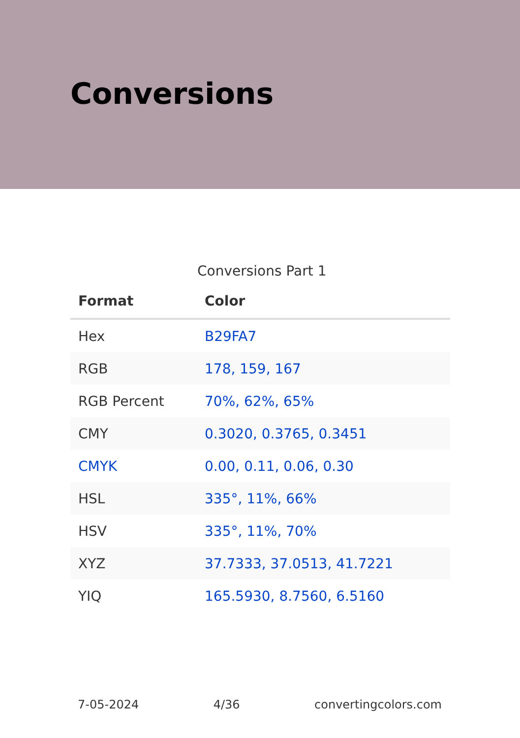Conversions
Conversions Part 1
| Format | Color |
| --- | --- |
| Hex | B29FA7 |
| RGB | 178, 159, 167 |
| RGB Percent | 70%, 62%, 65% |
| CMY | 0.3020, 0.3765, 0.3451 |
| CMYK | 0.00, 0.11, 0.06, 0.30 |
| HSL | 335°, 11%, 66% |
| HSV | 335°, 11%, 70% |
| XYZ | 37.7333, 37.0513, 41.7221 |
| YIQ | 165.5930, 8.7560, 6.5160 |
7-05-2024 4/36 convertingcolors.com